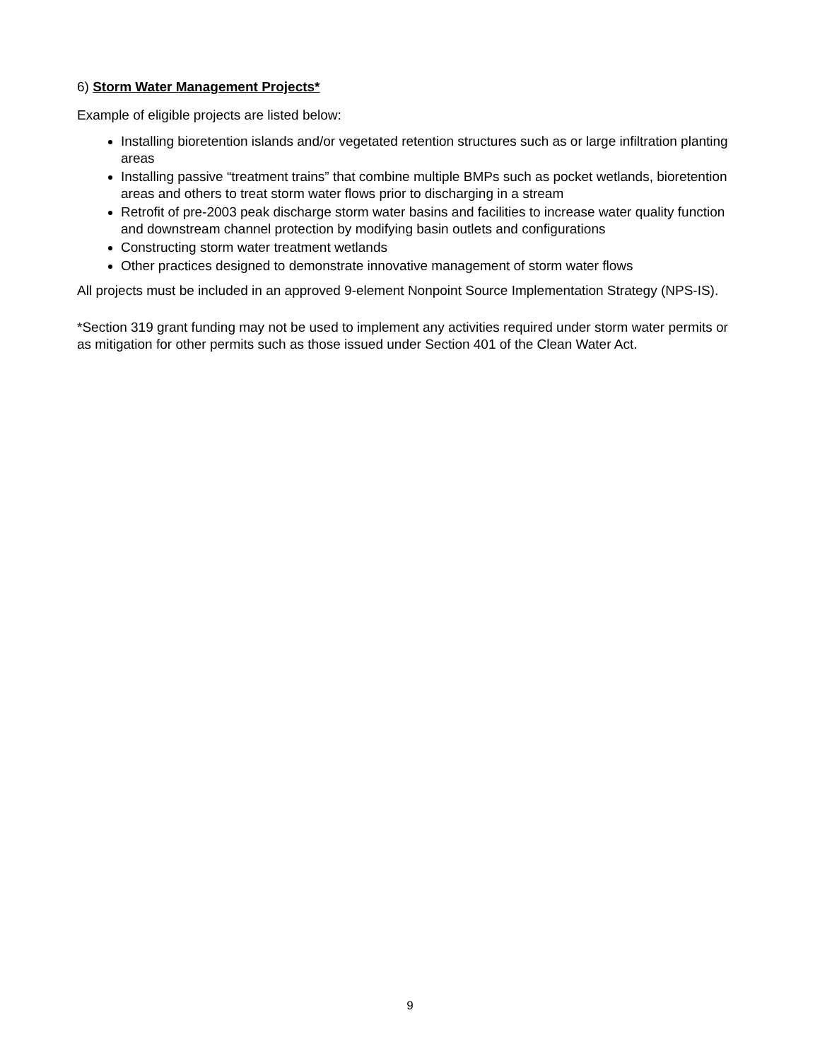6) Storm Water Management Projects*
Example of eligible projects are listed below:
Installing bioretention islands and/or vegetated retention structures such as or large infiltration planting areas
Installing passive “treatment trains” that combine multiple BMPs such as pocket wetlands, bioretention areas and others to treat storm water flows prior to discharging in a stream
Retrofit of pre-2003 peak discharge storm water basins and facilities to increase water quality function and downstream channel protection by modifying basin outlets and configurations
Constructing storm water treatment wetlands
Other practices designed to demonstrate innovative management of storm water flows
All projects must be included in an approved 9-element Nonpoint Source Implementation Strategy (NPS-IS).
*Section 319 grant funding may not be used to implement any activities required under storm water permits or as mitigation for other permits such as those issued under Section 401 of the Clean Water Act.
9